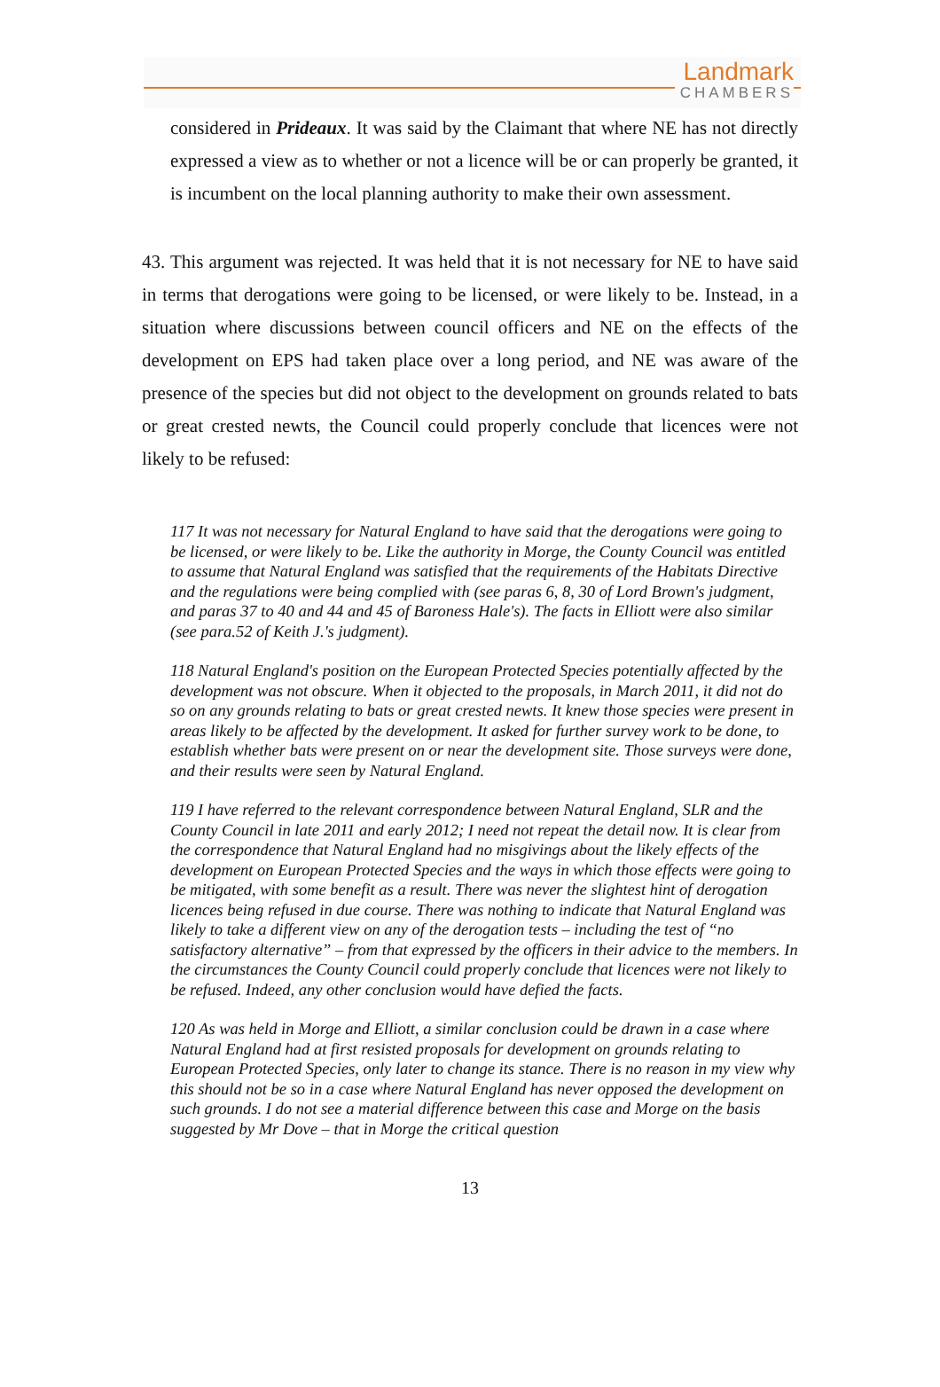Landmark
CHAMBERS
considered in Prideaux. It was said by the Claimant that where NE has not directly expressed a view as to whether or not a licence will be or can properly be granted, it is incumbent on the local planning authority to make their own assessment.
43. This argument was rejected. It was held that it is not necessary for NE to have said in terms that derogations were going to be licensed, or were likely to be. Instead, in a situation where discussions between council officers and NE on the effects of the development on EPS had taken place over a long period, and NE was aware of the presence of the species but did not object to the development on grounds related to bats or great crested newts, the Council could properly conclude that licences were not likely to be refused:
117 It was not necessary for Natural England to have said that the derogations were going to be licensed, or were likely to be. Like the authority in Morge, the County Council was entitled to assume that Natural England was satisfied that the requirements of the Habitats Directive and the regulations were being complied with (see paras 6, 8, 30 of Lord Brown's judgment, and paras 37 to 40 and 44 and 45 of Baroness Hale's). The facts in Elliott were also similar (see para.52 of Keith J.'s judgment).
118 Natural England's position on the European Protected Species potentially affected by the development was not obscure. When it objected to the proposals, in March 2011, it did not do so on any grounds relating to bats or great crested newts. It knew those species were present in areas likely to be affected by the development. It asked for further survey work to be done, to establish whether bats were present on or near the development site. Those surveys were done, and their results were seen by Natural England.
119 I have referred to the relevant correspondence between Natural England, SLR and the County Council in late 2011 and early 2012; I need not repeat the detail now. It is clear from the correspondence that Natural England had no misgivings about the likely effects of the development on European Protected Species and the ways in which those effects were going to be mitigated, with some benefit as a result. There was never the slightest hint of derogation licences being refused in due course. There was nothing to indicate that Natural England was likely to take a different view on any of the derogation tests – including the test of “no satisfactory alternative” – from that expressed by the officers in their advice to the members. In the circumstances the County Council could properly conclude that licences were not likely to be refused. Indeed, any other conclusion would have defied the facts.
120 As was held in Morge and Elliott, a similar conclusion could be drawn in a case where Natural England had at first resisted proposals for development on grounds relating to European Protected Species, only later to change its stance. There is no reason in my view why this should not be so in a case where Natural England has never opposed the development on such grounds. I do not see a material difference between this case and Morge on the basis suggested by Mr Dove – that in Morge the critical question
13